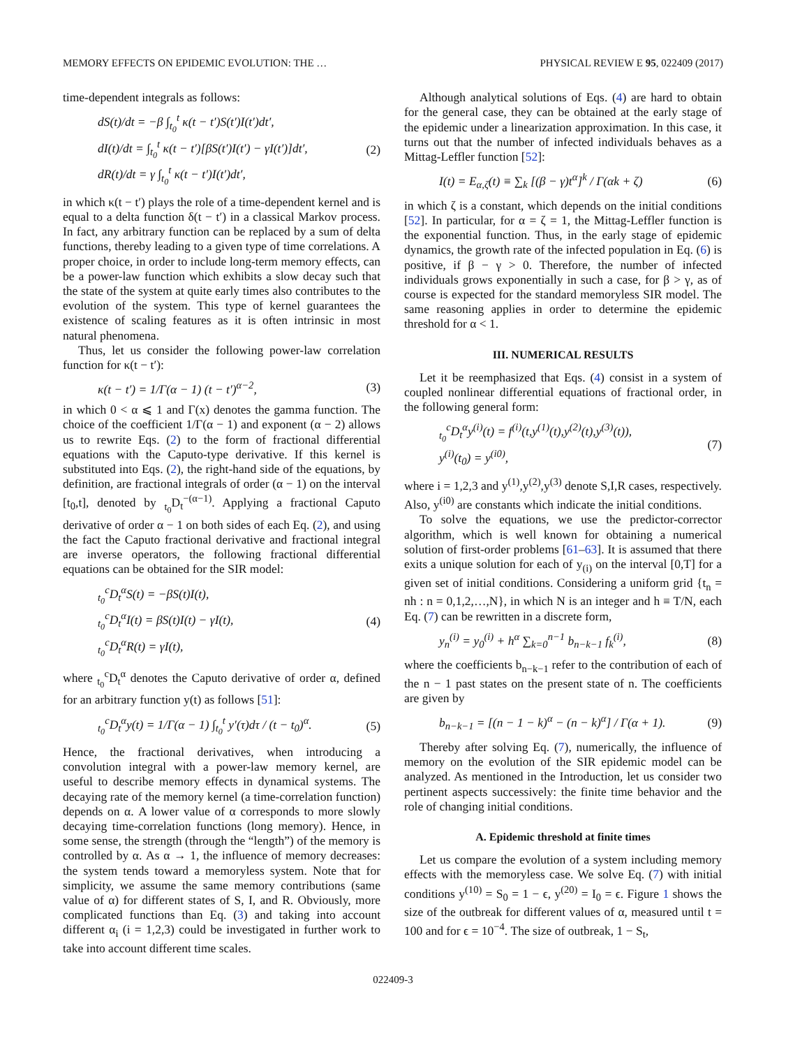MEMORY EFFECTS ON EPIDEMIC EVOLUTION: THE … PHYSICAL REVIEW E 95, 022409 (2017)
time-dependent integrals as follows:
dS(t)/dt = −β ∫<sub>t<sub>0</sub></sub><sup>t</sup> κ(t − t′)S(t′)I(t′)dt′,
dI(t)/dt = ∫<sub>t<sub>0</sub></sub><sup>t</sup> κ(t − t′)[βS(t′)I(t′) − γI(t′)]dt′,
dR(t)/dt = γ ∫<sub>t<sub>0</sub></sub><sup>t</sup> κ(t − t′)I(t′)dt′,
(2)
in which κ(t − t′) plays the role of a time-dependent kernel and is equal to a delta function δ(t − t′) in a classical Markov process. In fact, any arbitrary function can be replaced by a sum of delta functions, thereby leading to a given type of time correlations. A proper choice, in order to include long-term memory effects, can be a power-law function which exhibits a slow decay such that the state of the system at quite early times also contributes to the evolution of the system. This type of kernel guarantees the existence of scaling features as it is often intrinsic in most natural phenomena.
Thus, let us consider the following power-law correlation function for κ(t − t′):
κ(t − t′) = 1/Γ(α − 1) (t − t′)<sup>α−2</sup>,
(3)
in which 0 < α ⩽ 1 and Γ(x) denotes the gamma function. The choice of the coefficient 1/Γ(α − 1) and exponent (α − 2) allows us to rewrite Eqs. (2) to the form of fractional differential equations with the Caputo-type derivative. If this kernel is substituted into Eqs. (2), the right-hand side of the equations, by definition, are fractional integrals of order (α − 1) on the interval [t<sub>0</sub>,t], denoted by <sub>t<sub>0</sub></sub>D<sub>t</sub><sup>−(α−1)</sup>. Applying a fractional Caputo derivative of order α − 1 on both sides of each Eq. (2), and using the fact the Caputo fractional derivative and fractional integral are inverse operators, the following fractional differential equations can be obtained for the SIR model:
<sub>t<sub>0</sub></sub><sup>c</sup>D<sub>t</sub><sup>α</sup>S(t) = −βS(t)I(t),
<sub>t<sub>0</sub></sub><sup>c</sup>D<sub>t</sub><sup>α</sup>I(t) = βS(t)I(t) − γI(t),
<sub>t<sub>0</sub></sub><sup>c</sup>D<sub>t</sub><sup>α</sup>R(t) = γI(t),
(4)
where <sub>t<sub>0</sub></sub><sup>c</sup>D<sub>t</sub><sup>α</sup> denotes the Caputo derivative of order α, defined for an arbitrary function y(t) as follows [51]:
<sub>t<sub>0</sub></sub><sup>c</sup>D<sub>t</sub><sup>α</sup>y(t) = 1/Γ(α − 1) ∫<sub>t<sub>0</sub></sub><sup>t</sup> y′(τ)dτ / (t − t<sub>0</sub>)<sup>α</sup>.
(5)
Hence, the fractional derivatives, when introducing a convolution integral with a power-law memory kernel, are useful to describe memory effects in dynamical systems. The decaying rate of the memory kernel (a time-correlation function) depends on α. A lower value of α corresponds to more slowly decaying time-correlation functions (long memory). Hence, in some sense, the strength (through the “length”) of the memory is controlled by α. As α → 1, the influence of memory decreases: the system tends toward a memoryless system. Note that for simplicity, we assume the same memory contributions (same value of α) for different states of S, I, and R. Obviously, more complicated functions than Eq. (3) and taking into account different α<sub>i</sub> (i = 1,2,3) could be investigated in further work to take into account different time scales.
Although analytical solutions of Eqs. (4) are hard to obtain for the general case, they can be obtained at the early stage of the epidemic under a linearization approximation. In this case, it turns out that the number of infected individuals behaves as a Mittag-Leffler function [52]:
I(t) = E<sub>α,ζ</sub>(t) ≡ ∑<sub>k</sub> [(β − γ)t<sup>α</sup>]<sup>k</sup> / Γ(αk + ζ)
(6)
in which ζ is a constant, which depends on the initial conditions [52]. In particular, for α = ζ = 1, the Mittag-Leffler function is the exponential function. Thus, in the early stage of epidemic dynamics, the growth rate of the infected population in Eq. (6) is positive, if β − γ > 0. Therefore, the number of infected individuals grows exponentially in such a case, for β > γ, as of course is expected for the standard memoryless SIR model. The same reasoning applies in order to determine the epidemic threshold for α < 1.
III. NUMERICAL RESULTS
Let it be reemphasized that Eqs. (4) consist in a system of coupled nonlinear differential equations of fractional order, in the following general form:
<sub>t<sub>0</sub></sub><sup>c</sup>D<sub>t</sub><sup>α</sup>y<sup>(i)</sup>(t) = f<sup>(i)</sup>(t,y<sup>(1)</sup>(t),y<sup>(2)</sup>(t),y<sup>(3)</sup>(t)),
y<sup>(i)</sup>(t<sub>0</sub>) = y<sup>(i0)</sup>,
(7)
where i = 1,2,3 and y<sup>(1)</sup>,y<sup>(2)</sup>,y<sup>(3)</sup> denote S,I,R cases, respectively. Also, y<sup>(i0)</sup> are constants which indicate the initial conditions.
To solve the equations, we use the predictor-corrector algorithm, which is well known for obtaining a numerical solution of first-order problems [61–63]. It is assumed that there exits a unique solution for each of y<sub>(i)</sub> on the interval [0,T] for a given set of initial conditions. Considering a uniform grid {t<sub>n</sub> = nh : n = 0,1,2,…,N}, in which N is an integer and h ≡ T/N, each Eq. (7) can be rewritten in a discrete form,
y<sub>n</sub><sup>(i)</sup> = y<sub>0</sub><sup>(i)</sup> + h<sup>α</sup> ∑<sub>k=0</sub><sup>n−1</sup> b<sub>n−k−1</sub> f<sub>k</sub><sup>(i)</sup>,
(8)
where the coefficients b<sub>n−k−1</sub> refer to the contribution of each of the n − 1 past states on the present state of n. The coefficients are given by
b<sub>n−k−1</sub> = [(n − 1 − k)<sup>α</sup> − (n − k)<sup>α</sup>] / Γ(α + 1).
(9)
Thereby after solving Eq. (7), numerically, the influence of memory on the evolution of the SIR epidemic model can be analyzed. As mentioned in the Introduction, let us consider two pertinent aspects successively: the finite time behavior and the role of changing initial conditions.
A. Epidemic threshold at finite times
Let us compare the evolution of a system including memory effects with the memoryless case. We solve Eq. (7) with initial conditions y<sup>(10)</sup> = S<sub>0</sub> = 1 − ϵ, y<sup>(20)</sup> = I<sub>0</sub> = ϵ. Figure 1 shows the size of the outbreak for different values of α, measured until t = 100 and for ϵ = 10<sup>−4</sup>. The size of outbreak, 1 − S<sub>t</sub>,
022409-3